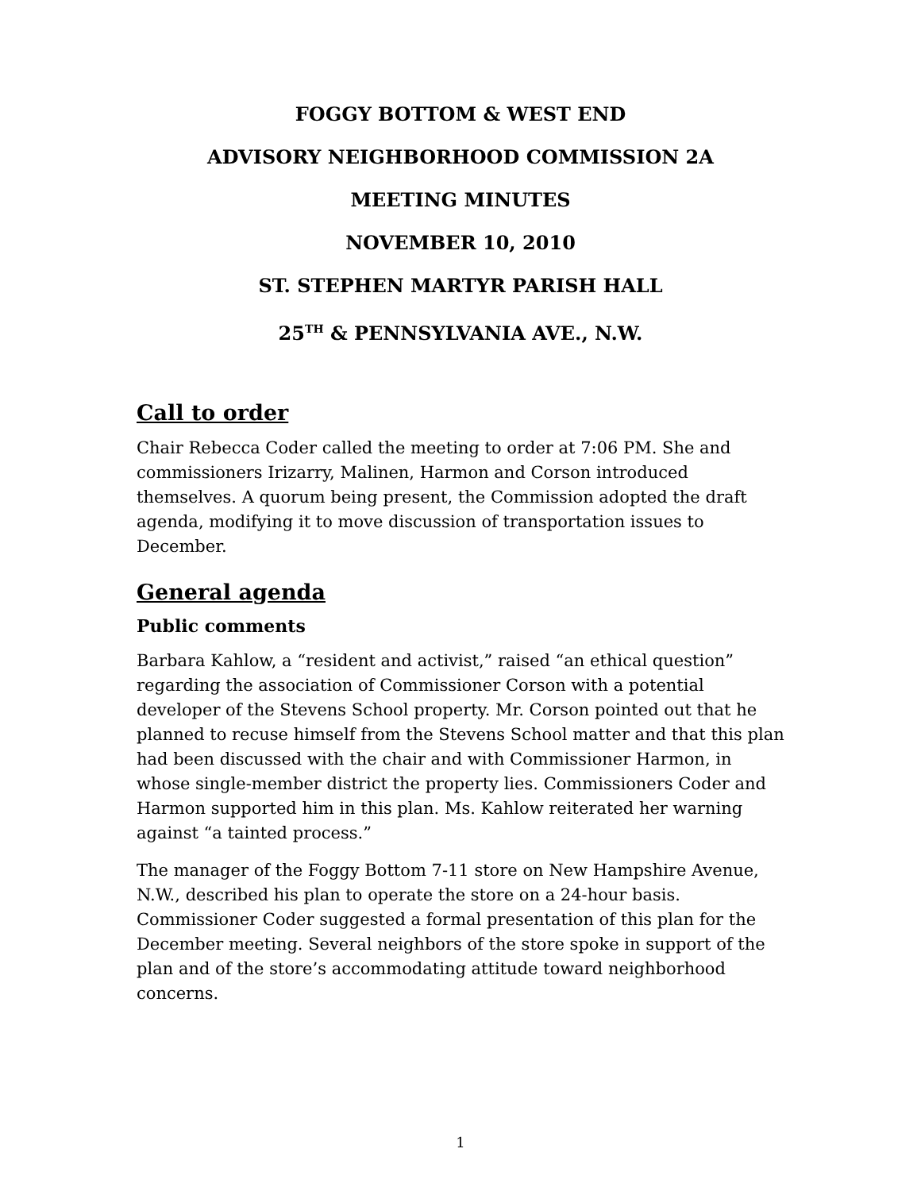FOGGY BOTTOM & WEST END
ADVISORY NEIGHBORHOOD COMMISSION 2A
MEETING MINUTES
NOVEMBER 10, 2010
ST. STEPHEN MARTYR PARISH HALL
25<sup>TH</sup> & PENNSYLVANIA AVE., N.W.
Call to order
Chair Rebecca Coder called the meeting to order at 7:06 PM. She and commissioners Irizarry, Malinen, Harmon and Corson introduced themselves. A quorum being present, the Commission adopted the draft agenda, modifying it to move discussion of transportation issues to December.
General agenda
Public comments
Barbara Kahlow, a “resident and activist,” raised “an ethical question” regarding the association of Commissioner Corson with a potential developer of the Stevens School property. Mr. Corson pointed out that he planned to recuse himself from the Stevens School matter and that this plan had been discussed with the chair and with Commissioner Harmon, in whose single-member district the property lies. Commissioners Coder and Harmon supported him in this plan. Ms. Kahlow reiterated her warning against “a tainted process.”
The manager of the Foggy Bottom 7-11 store on New Hampshire Avenue, N.W., described his plan to operate the store on a 24-hour basis. Commissioner Coder suggested a formal presentation of this plan for the December meeting. Several neighbors of the store spoke in support of the plan and of the store’s accommodating attitude toward neighborhood concerns.
1